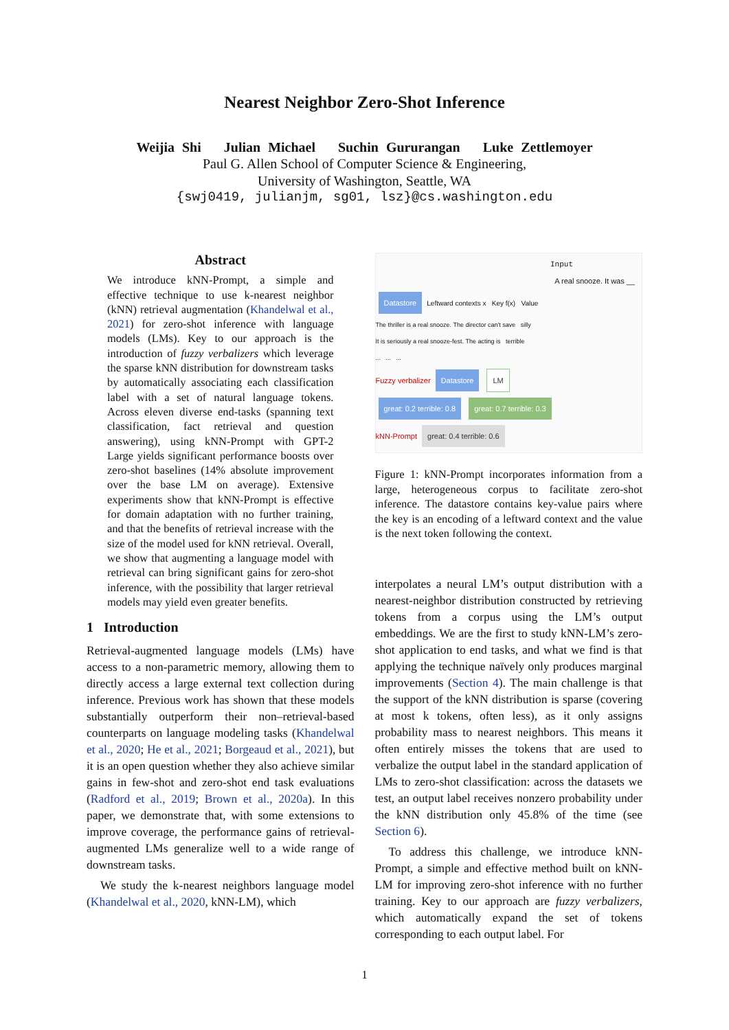Nearest Neighbor Zero-Shot Inference
Weijia Shi Julian Michael Suchin Gururangan Luke Zettlemoyer
Paul G. Allen School of Computer Science & Engineering,
University of Washington, Seattle, WA
{swj0419, julianjm, sg01, lsz}@cs.washington.edu
Abstract
We introduce kNN-Prompt, a simple and effective technique to use k-nearest neighbor (kNN) retrieval augmentation (Khandelwal et al., 2021) for zero-shot inference with language models (LMs). Key to our approach is the introduction of fuzzy verbalizers which leverage the sparse kNN distribution for downstream tasks by automatically associating each classification label with a set of natural language tokens. Across eleven diverse end-tasks (spanning text classification, fact retrieval and question answering), using kNN-Prompt with GPT-2 Large yields significant performance boosts over zero-shot baselines (14% absolute improvement over the base LM on average). Extensive experiments show that kNN-Prompt is effective for domain adaptation with no further training, and that the benefits of retrieval increase with the size of the model used for kNN retrieval. Overall, we show that augmenting a language model with retrieval can bring significant gains for zero-shot inference, with the possibility that larger retrieval models may yield even greater benefits.
1 Introduction
Retrieval-augmented language models (LMs) have access to a non-parametric memory, allowing them to directly access a large external text collection during inference. Previous work has shown that these models substantially outperform their non–retrieval-based counterparts on language modeling tasks (Khandelwal et al., 2020; He et al., 2021; Borgeaud et al., 2021), but it is an open question whether they also achieve similar gains in few-shot and zero-shot end task evaluations (Radford et al., 2019; Brown et al., 2020a). In this paper, we demonstrate that, with some extensions to improve coverage, the performance gains of retrieval-augmented LMs generalize well to a wide range of downstream tasks.
We study the k-nearest neighbors language model (Khandelwal et al., 2020, kNN-LM), which
Input
A real snooze. It was __
Datastore
Leftward contexts x Key f(x) Value
The thriller is a real snooze. The director can't save silly
It is seriously a real snooze-fest. The acting is terrible
... ... ...
Fuzzy verbalizer Datastore LM
great: 0.2 terrible: 0.8 great: 0.7 terrible: 0.3
kNN-Prompt great: 0.4 terrible: 0.6
Figure 1: kNN-Prompt incorporates information from a large, heterogeneous corpus to facilitate zero-shot inference. The datastore contains key-value pairs where the key is an encoding of a leftward context and the value is the next token following the context.
interpolates a neural LM’s output distribution with a nearest-neighbor distribution constructed by retrieving tokens from a corpus using the LM’s output embeddings. We are the first to study kNN-LM’s zero-shot application to end tasks, and what we find is that applying the technique naïvely only produces marginal improvements (Section 4). The main challenge is that the support of the kNN distribution is sparse (covering at most k tokens, often less), as it only assigns probability mass to nearest neighbors. This means it often entirely misses the tokens that are used to verbalize the output label in the standard application of LMs to zero-shot classification: across the datasets we test, an output label receives nonzero probability under the kNN distribution only 45.8% of the time (see Section 6).
To address this challenge, we introduce kNN-Prompt, a simple and effective method built on kNN-LM for improving zero-shot inference with no further training. Key to our approach are fuzzy verbalizers, which automatically expand the set of tokens corresponding to each output label. For
1